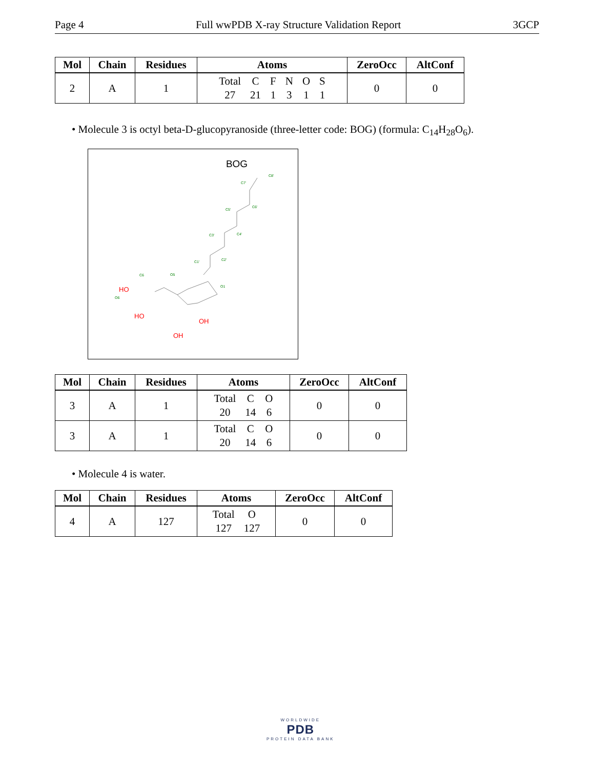Page 4 Full wwPDB X-ray Structure Validation Report 3GCP
| Mol | Chain | Residues | Atoms | ZeroOcc | AltConf |
| --- | --- | --- | --- | --- | --- |
| 2 | A | 1 | Total 27 C 21 F 1 N 3 O 1 S 1 | 0 | 0 |
• Molecule 3 is octyl beta-D-glucopyranoside (three-letter code: BOG) (formula: C<sub>14</sub>H<sub>28</sub>O<sub>6</sub>).
BOG
C8'
C7'
C6'
C5'
C4'
C3'
C2'
C1'
O1
O5
C6
O6
OH
OH
HO
HO
| Mol | Chain | Residues | Atoms | ZeroOcc | AltConf |
| --- | --- | --- | --- | --- | --- |
| 3 | A | 1 | Total 20 C 14 O 6 | 0 | 0 |
| 3 | A | 1 | Total 20 C 14 O 6 | 0 | 0 |
• Molecule 4 is water.
| Mol | Chain | Residues | Atoms | ZeroOcc | AltConf |
| --- | --- | --- | --- | --- | --- |
| 4 | A | 127 | Total 127 O 127 | 0 | 0 |
WORLDWIDE
PDB
PROTEIN DATA BANK